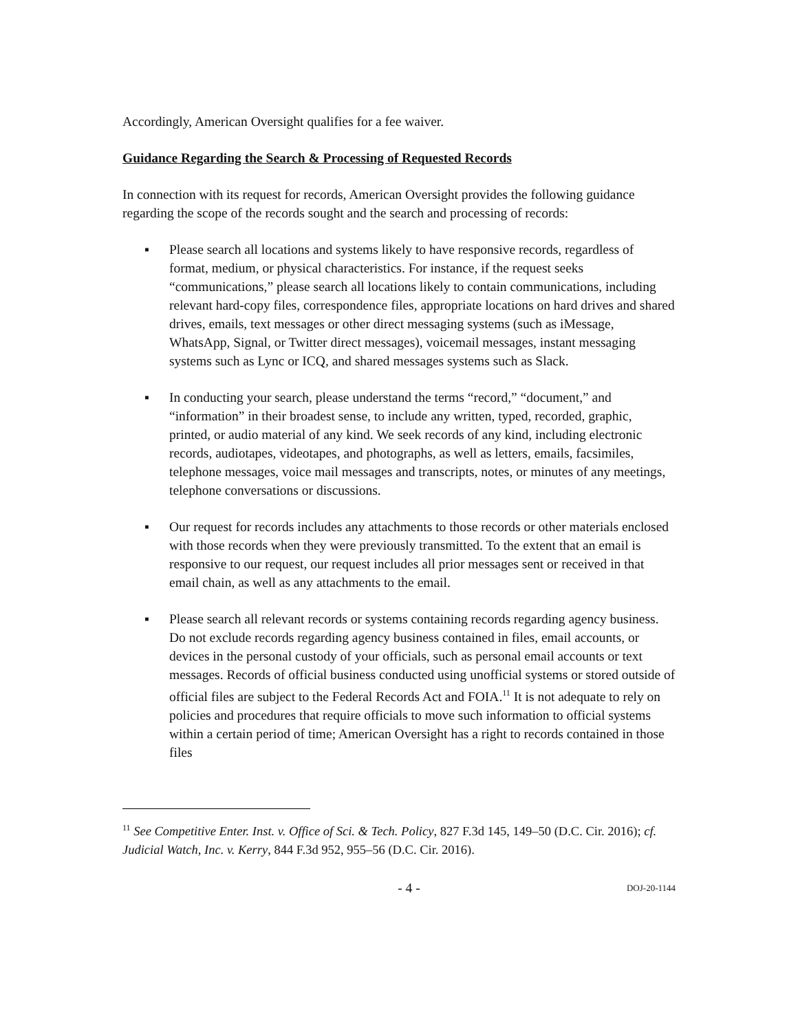Accordingly, American Oversight qualifies for a fee waiver.
Guidance Regarding the Search & Processing of Requested Records
In connection with its request for records, American Oversight provides the following guidance regarding the scope of the records sought and the search and processing of records:
▪ Please search all locations and systems likely to have responsive records, regardless of format, medium, or physical characteristics. For instance, if the request seeks “communications,” please search all locations likely to contain communications, including relevant hard-copy files, correspondence files, appropriate locations on hard drives and shared drives, emails, text messages or other direct messaging systems (such as iMessage, WhatsApp, Signal, or Twitter direct messages), voicemail messages, instant messaging systems such as Lync or ICQ, and shared messages systems such as Slack.
▪ In conducting your search, please understand the terms “record,” “document,” and “information” in their broadest sense, to include any written, typed, recorded, graphic, printed, or audio material of any kind. We seek records of any kind, including electronic records, audiotapes, videotapes, and photographs, as well as letters, emails, facsimiles, telephone messages, voice mail messages and transcripts, notes, or minutes of any meetings, telephone conversations or discussions.
▪ Our request for records includes any attachments to those records or other materials enclosed with those records when they were previously transmitted. To the extent that an email is responsive to our request, our request includes all prior messages sent or received in that email chain, as well as any attachments to the email.
▪ Please search all relevant records or systems containing records regarding agency business. Do not exclude records regarding agency business contained in files, email accounts, or devices in the personal custody of your officials, such as personal email accounts or text messages. Records of official business conducted using unofficial systems or stored outside of official files are subject to the Federal Records Act and FOIA.<sup>11</sup> It is not adequate to rely on policies and procedures that require officials to move such information to official systems within a certain period of time; American Oversight has a right to records contained in those files
<sup>11</sup> See Competitive Enter. Inst. v. Office of Sci. & Tech. Policy, 827 F.3d 145, 149–50 (D.C. Cir. 2016); cf. Judicial Watch, Inc. v. Kerry, 844 F.3d 952, 955–56 (D.C. Cir. 2016).
- 4 - DOJ-20-1144